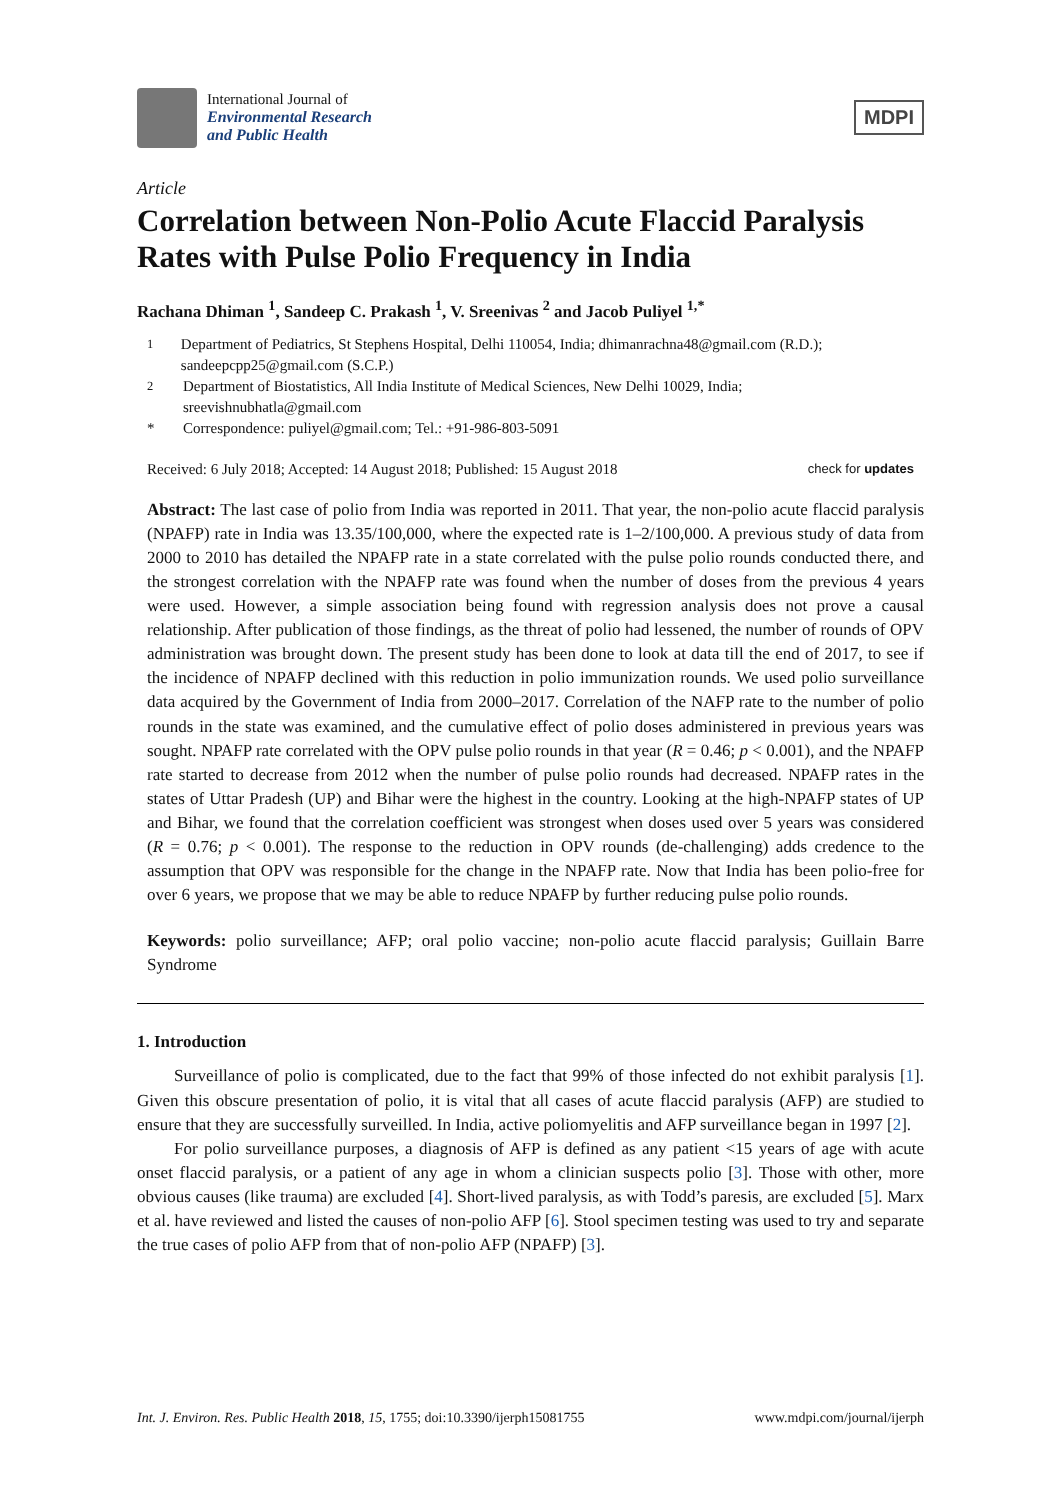International Journal of
Environmental Research
and Public Health
MDPI
Article
Correlation between Non-Polio Acute Flaccid Paralysis Rates with Pulse Polio Frequency in India
Rachana Dhiman <sup>1</sup>, Sandeep C. Prakash <sup>1</sup>, V. Sreenivas <sup>2</sup> and Jacob Puliyel <sup>1,*</sup>
<sup>1</sup> Department of Pediatrics, St Stephens Hospital, Delhi 110054, India; dhimanrachna48@gmail.com (R.D.); sandeepcpp25@gmail.com (S.C.P.)
<sup>2</sup> Department of Biostatistics, All India Institute of Medical Sciences, New Delhi 10029, India; sreevishnubhatla@gmail.com
* Correspondence: puliyel@gmail.com; Tel.: +91-986-803-5091
Received: 6 July 2018; Accepted: 14 August 2018; Published: 15 August 2018 check for updates
Abstract: The last case of polio from India was reported in 2011. That year, the non-polio acute flaccid paralysis (NPAFP) rate in India was 13.35/100,000, where the expected rate is 1–2/100,000. A previous study of data from 2000 to 2010 has detailed the NPAFP rate in a state correlated with the pulse polio rounds conducted there, and the strongest correlation with the NPAFP rate was found when the number of doses from the previous 4 years were used. However, a simple association being found with regression analysis does not prove a causal relationship. After publication of those findings, as the threat of polio had lessened, the number of rounds of OPV administration was brought down. The present study has been done to look at data till the end of 2017, to see if the incidence of NPAFP declined with this reduction in polio immunization rounds. We used polio surveillance data acquired by the Government of India from 2000–2017. Correlation of the NAFP rate to the number of polio rounds in the state was examined, and the cumulative effect of polio doses administered in previous years was sought. NPAFP rate correlated with the OPV pulse polio rounds in that year (R = 0.46; p < 0.001), and the NPAFP rate started to decrease from 2012 when the number of pulse polio rounds had decreased. NPAFP rates in the states of Uttar Pradesh (UP) and Bihar were the highest in the country. Looking at the high-NPAFP states of UP and Bihar, we found that the correlation coefficient was strongest when doses used over 5 years was considered (R = 0.76; p < 0.001). The response to the reduction in OPV rounds (de-challenging) adds credence to the assumption that OPV was responsible for the change in the NPAFP rate. Now that India has been polio-free for over 6 years, we propose that we may be able to reduce NPAFP by further reducing pulse polio rounds.
Keywords: polio surveillance; AFP; oral polio vaccine; non-polio acute flaccid paralysis; Guillain Barre Syndrome
1. Introduction
Surveillance of polio is complicated, due to the fact that 99% of those infected do not exhibit paralysis [1]. Given this obscure presentation of polio, it is vital that all cases of acute flaccid paralysis (AFP) are studied to ensure that they are successfully surveilled. In India, active poliomyelitis and AFP surveillance began in 1997 [2].
For polio surveillance purposes, a diagnosis of AFP is defined as any patient <15 years of age with acute onset flaccid paralysis, or a patient of any age in whom a clinician suspects polio [3]. Those with other, more obvious causes (like trauma) are excluded [4]. Short-lived paralysis, as with Todd’s paresis, are excluded [5]. Marx et al. have reviewed and listed the causes of non-polio AFP [6]. Stool specimen testing was used to try and separate the true cases of polio AFP from that of non-polio AFP (NPAFP) [3].
Int. J. Environ. Res. Public Health 2018, 15, 1755; doi:10.3390/ijerph15081755 www.mdpi.com/journal/ijerph